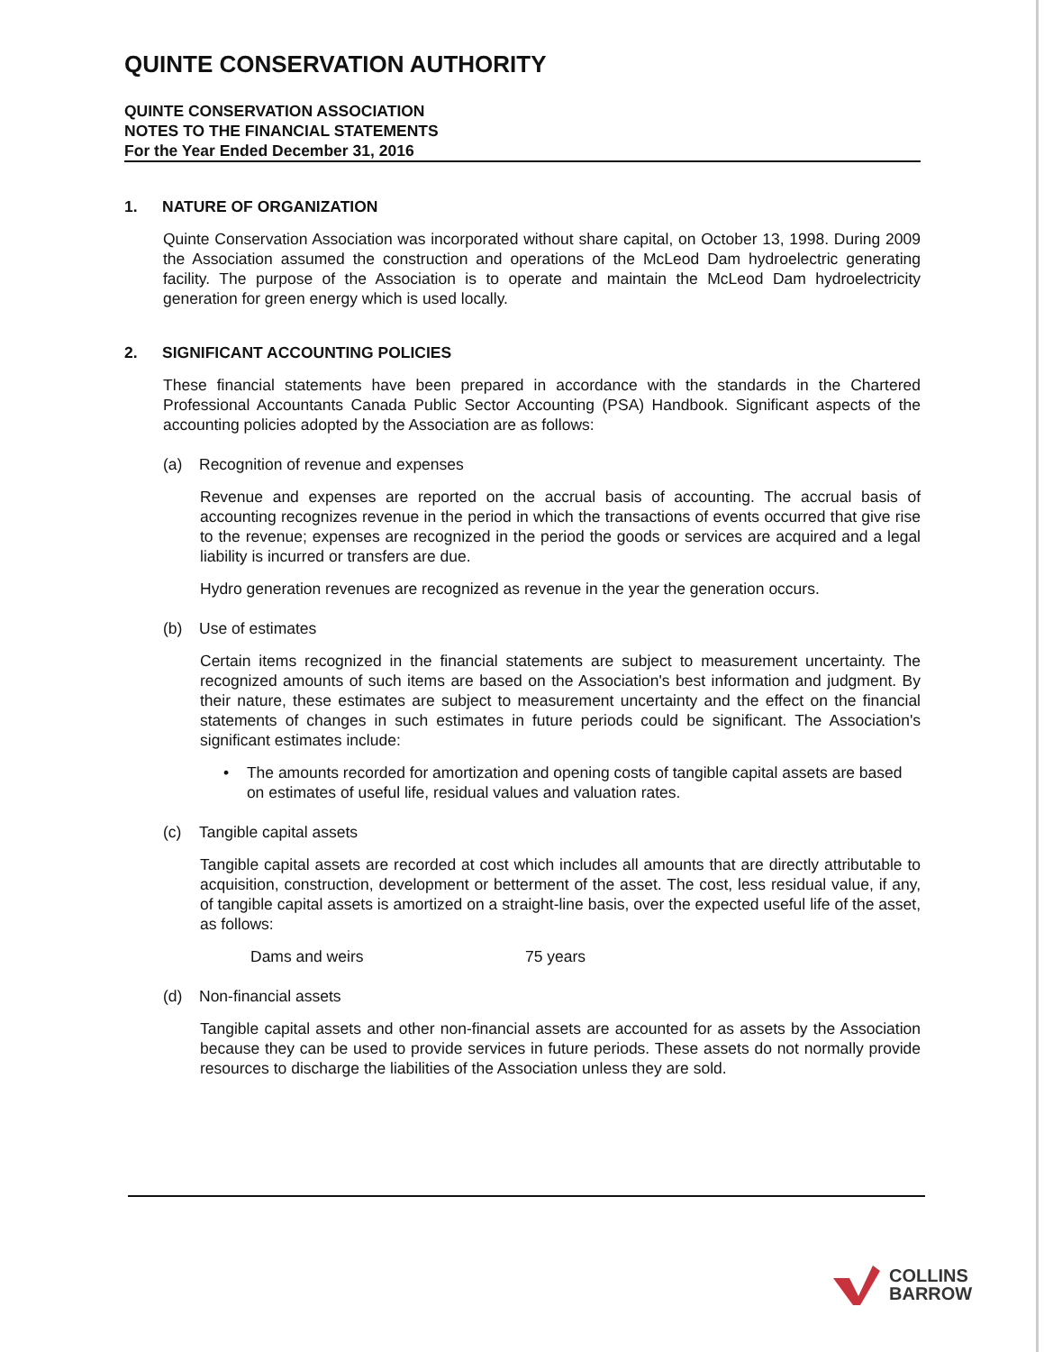QUINTE CONSERVATION AUTHORITY
QUINTE CONSERVATION ASSOCIATION
NOTES TO THE FINANCIAL STATEMENTS
For the Year Ended December 31, 2016
1. NATURE OF ORGANIZATION
Quinte Conservation Association was incorporated without share capital, on October 13, 1998. During 2009 the Association assumed the construction and operations of the McLeod Dam hydroelectric generating facility. The purpose of the Association is to operate and maintain the McLeod Dam hydroelectricity generation for green energy which is used locally.
2. SIGNIFICANT ACCOUNTING POLICIES
These financial statements have been prepared in accordance with the standards in the Chartered Professional Accountants Canada Public Sector Accounting (PSA) Handbook. Significant aspects of the accounting policies adopted by the Association are as follows:
(a) Recognition of revenue and expenses
Revenue and expenses are reported on the accrual basis of accounting. The accrual basis of accounting recognizes revenue in the period in which the transactions of events occurred that give rise to the revenue; expenses are recognized in the period the goods or services are acquired and a legal liability is incurred or transfers are due.
Hydro generation revenues are recognized as revenue in the year the generation occurs.
(b) Use of estimates
Certain items recognized in the financial statements are subject to measurement uncertainty. The recognized amounts of such items are based on the Association's best information and judgment. By their nature, these estimates are subject to measurement uncertainty and the effect on the financial statements of changes in such estimates in future periods could be significant. The Association's significant estimates include:
• The amounts recorded for amortization and opening costs of tangible capital assets are based on estimates of useful life, residual values and valuation rates.
(c) Tangible capital assets
Tangible capital assets are recorded at cost which includes all amounts that are directly attributable to acquisition, construction, development or betterment of the asset. The cost, less residual value, if any, of tangible capital assets is amortized on a straight-line basis, over the expected useful life of the asset, as follows:
Dams and weirs 75 years
(d) Non-financial assets
Tangible capital assets and other non-financial assets are accounted for as assets by the Association because they can be used to provide services in future periods. These assets do not normally provide resources to discharge the liabilities of the Association unless they are sold.
COLLINS
BARROW